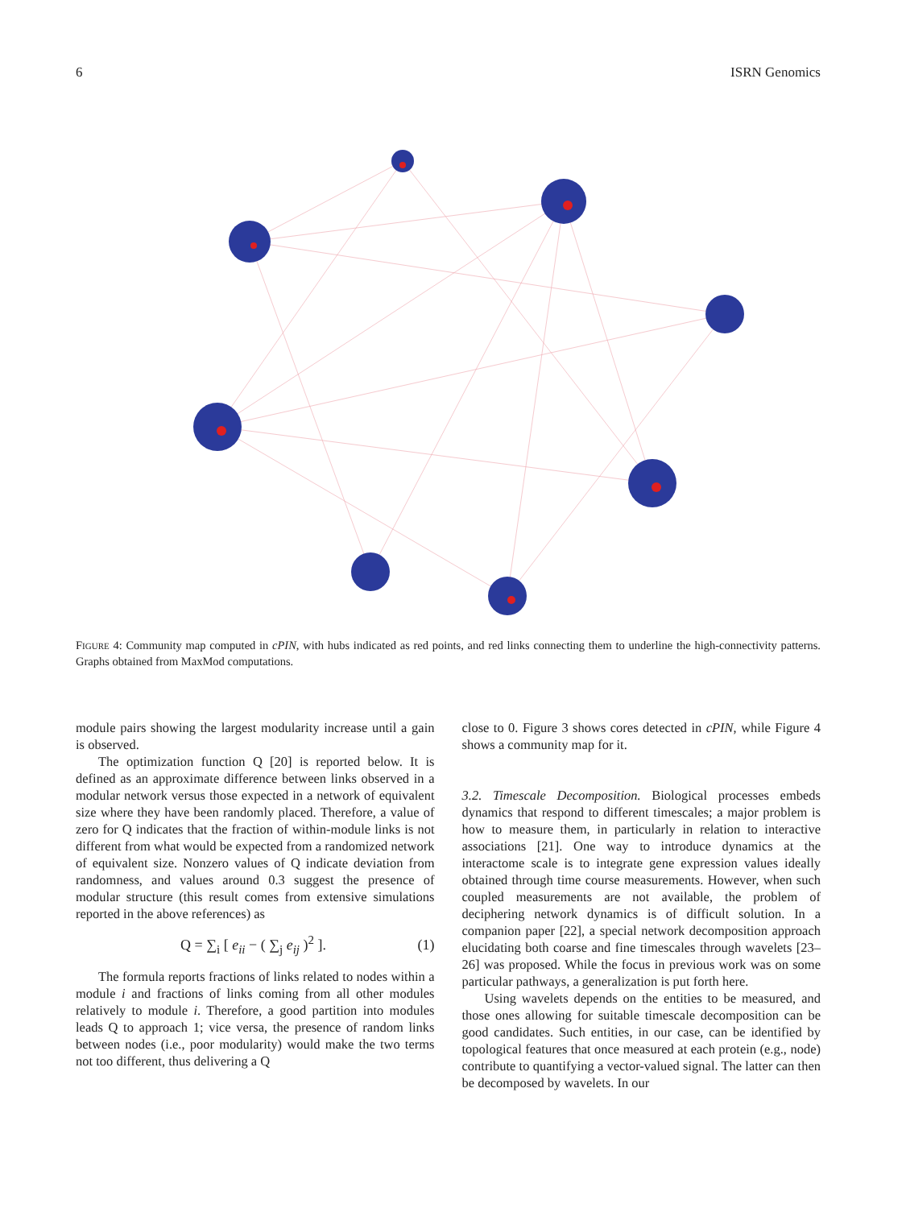6 ISRN Genomics
FIGURE 4: Community map computed in cPIN, with hubs indicated as red points, and red links connecting them to underline the high-connectivity patterns. Graphs obtained from MaxMod computations.
module pairs showing the largest modularity increase until a gain is observed.
The optimization function Q [20] is reported below. It is defined as an approximate difference between links observed in a modular network versus those expected in a network of equivalent size where they have been randomly placed. Therefore, a value of zero for Q indicates that the fraction of within-module links is not different from what would be expected from a randomized network of equivalent size. Nonzero values of Q indicate deviation from randomness, and values around 0.3 suggest the presence of modular structure (this result comes from extensive simulations reported in the above references) as
Q = ∑<sub>i</sub> [ e<sub>ii</sub> − ( ∑<sub>j</sub> e<sub>ij</sub> )<sup>2</sup> ]. (1)
The formula reports fractions of links related to nodes within a module i and fractions of links coming from all other modules relatively to module i. Therefore, a good partition into modules leads Q to approach 1; vice versa, the presence of random links between nodes (i.e., poor modularity) would make the two terms not too different, thus delivering a Q
close to 0. Figure 3 shows cores detected in cPIN, while Figure 4 shows a community map for it.
3.2. Timescale Decomposition. Biological processes embeds dynamics that respond to different timescales; a major problem is how to measure them, in particularly in relation to interactive associations [21]. One way to introduce dynamics at the interactome scale is to integrate gene expression values ideally obtained through time course measurements. However, when such coupled measurements are not available, the problem of deciphering network dynamics is of difficult solution. In a companion paper [22], a special network decomposition approach elucidating both coarse and fine timescales through wavelets [23–26] was proposed. While the focus in previous work was on some particular pathways, a generalization is put forth here.
Using wavelets depends on the entities to be measured, and those ones allowing for suitable timescale decomposition can be good candidates. Such entities, in our case, can be identified by topological features that once measured at each protein (e.g., node) contribute to quantifying a vector-valued signal. The latter can then be decomposed by wavelets. In our